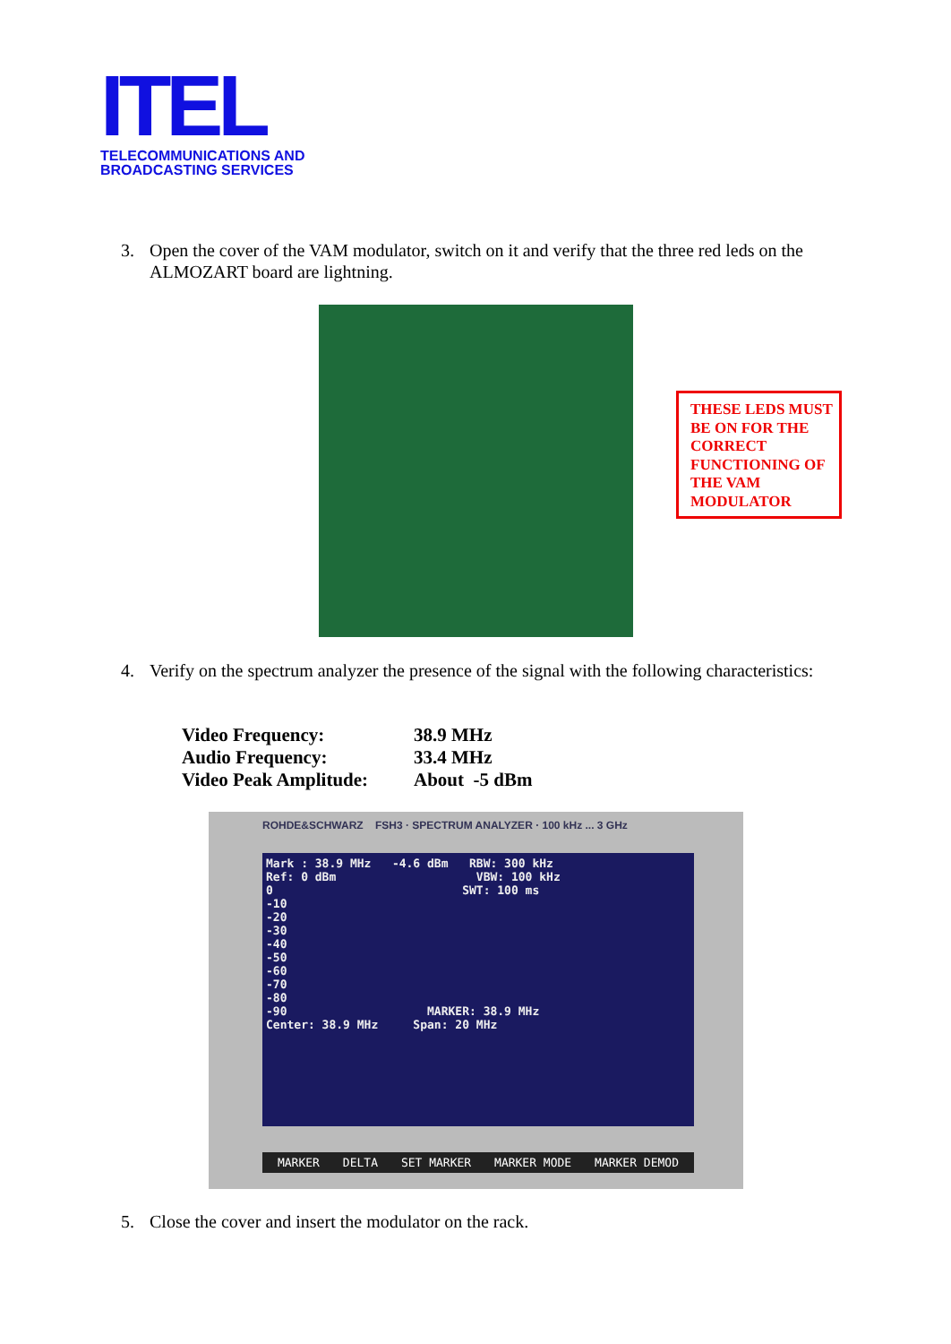ITEL
TELECOMMUNICATIONS AND
BROADCASTING SERVICES
3. Open the cover of the VAM modulator, switch on it and verify that the three red leds on the ALMOZART board are lightning.
THESE LEDS MUST BE ON FOR THE CORRECT FUNCTIONING OF THE VAM MODULATOR
4. Verify on the spectrum analyzer the presence of the signal with the following characteristics:
| Video Frequency: | 38.9 MHz |
| Audio Frequency: | 33.4 MHz |
| Video Peak Amplitude: | About -5 dBm |
ROHDE&SCHWARZ FSH3 · SPECTRUM ANALYZER · 100 kHz ... 3 GHz
Mark : 38.9 MHz -4.6 dBm RBW: 300 kHz
Ref: 0 dBm VBW: 100 kHz
0 SWT: 100 ms
-10
-20
-30
-40
-50
-60
-70
-80
-90 MARKER: 38.9 MHz
Center: 38.9 MHz Span: 20 MHz
MARKER DELTA SET MARKER MARKER MODE MARKER DEMOD
5. Close the cover and insert the modulator on the rack.